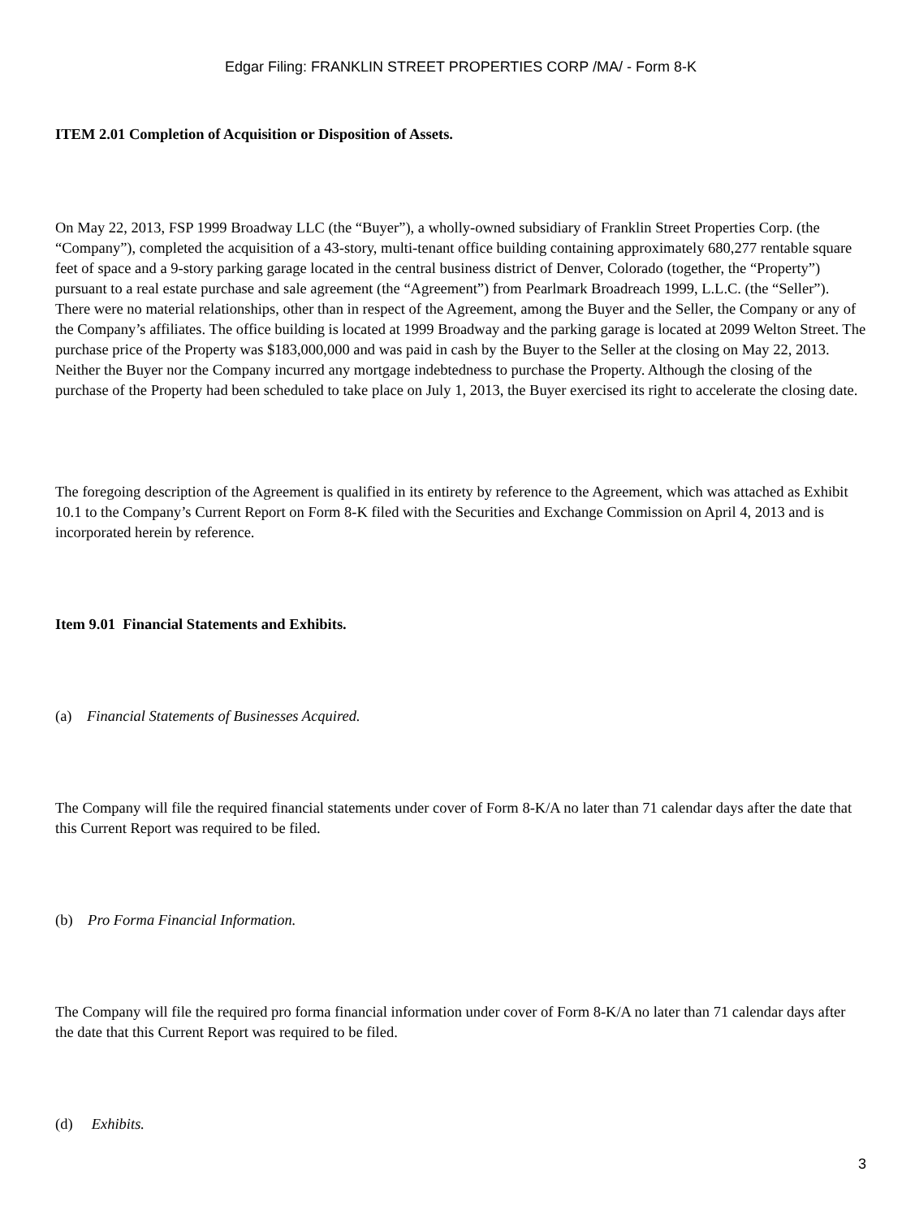Edgar Filing: FRANKLIN STREET PROPERTIES CORP /MA/ - Form 8-K
ITEM 2.01 Completion of Acquisition or Disposition of Assets.
On May 22, 2013, FSP 1999 Broadway LLC (the “Buyer”), a wholly-owned subsidiary of Franklin Street Properties Corp. (the “Company”), completed the acquisition of a 43-story, multi-tenant office building containing approximately 680,277 rentable square feet of space and a 9-story parking garage located in the central business district of Denver, Colorado (together, the “Property”) pursuant to a real estate purchase and sale agreement (the “Agreement”) from Pearlmark Broadreach 1999, L.L.C. (the “Seller”). There were no material relationships, other than in respect of the Agreement, among the Buyer and the Seller, the Company or any of the Company’s affiliates. The office building is located at 1999 Broadway and the parking garage is located at 2099 Welton Street. The purchase price of the Property was $183,000,000 and was paid in cash by the Buyer to the Seller at the closing on May 22, 2013. Neither the Buyer nor the Company incurred any mortgage indebtedness to purchase the Property. Although the closing of the purchase of the Property had been scheduled to take place on July 1, 2013, the Buyer exercised its right to accelerate the closing date.
The foregoing description of the Agreement is qualified in its entirety by reference to the Agreement, which was attached as Exhibit 10.1 to the Company’s Current Report on Form 8-K filed with the Securities and Exchange Commission on April 4, 2013 and is incorporated herein by reference.
Item 9.01 Financial Statements and Exhibits.
(a) Financial Statements of Businesses Acquired.
The Company will file the required financial statements under cover of Form 8-K/A no later than 71 calendar days after the date that this Current Report was required to be filed.
(b) Pro Forma Financial Information.
The Company will file the required pro forma financial information under cover of Form 8-K/A no later than 71 calendar days after the date that this Current Report was required to be filed.
(d) Exhibits.
3